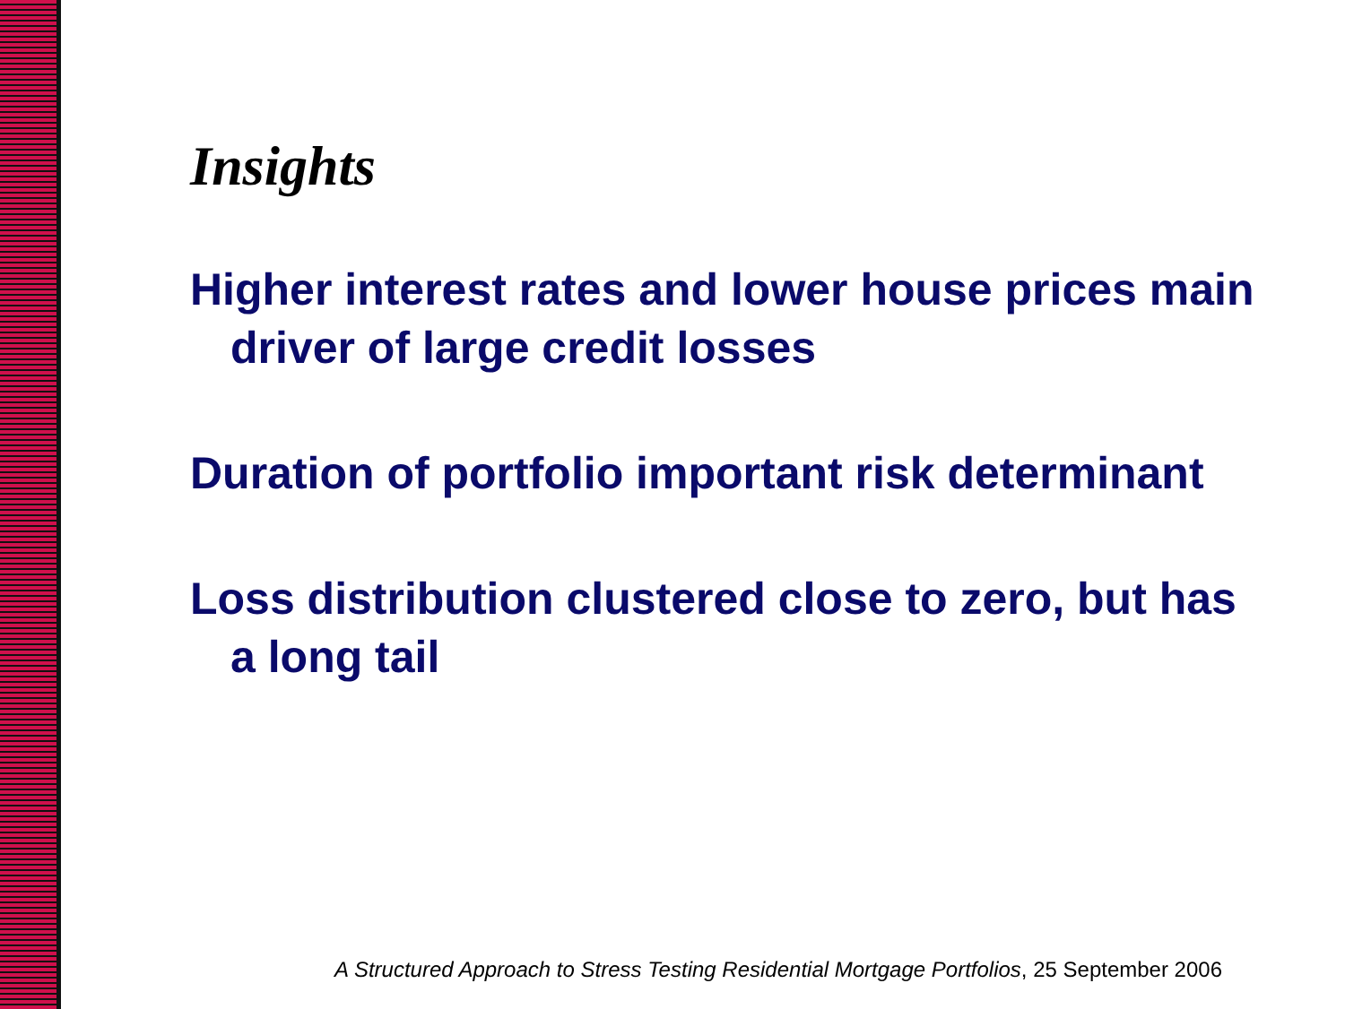Insights
Higher interest rates and lower house prices main driver of large credit losses
Duration of portfolio important risk determinant
Loss distribution clustered close to zero, but has a long tail
A Structured Approach to Stress Testing Residential Mortgage Portfolios, 25 September 2006